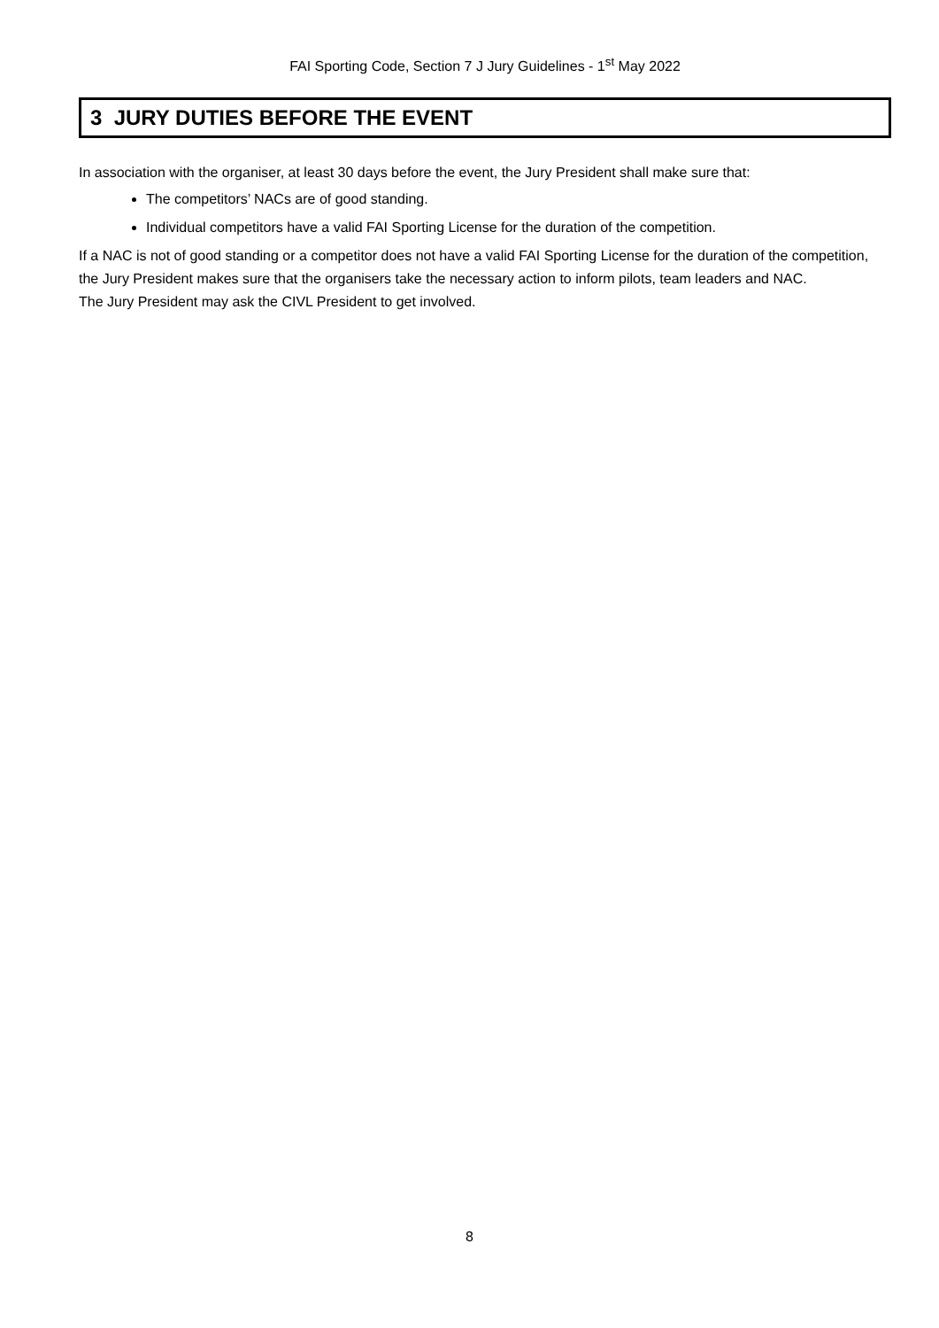FAI Sporting Code, Section 7 J Jury Guidelines - 1<sup>st</sup> May 2022
3 JURY DUTIES BEFORE THE EVENT
In association with the organiser, at least 30 days before the event, the Jury President shall make sure that:
The competitors’ NACs are of good standing.
Individual competitors have a valid FAI Sporting License for the duration of the competition.
If a NAC is not of good standing or a competitor does not have a valid FAI Sporting License for the duration of the competition, the Jury President makes sure that the organisers take the necessary action to inform pilots, team leaders and NAC.
The Jury President may ask the CIVL President to get involved.
8